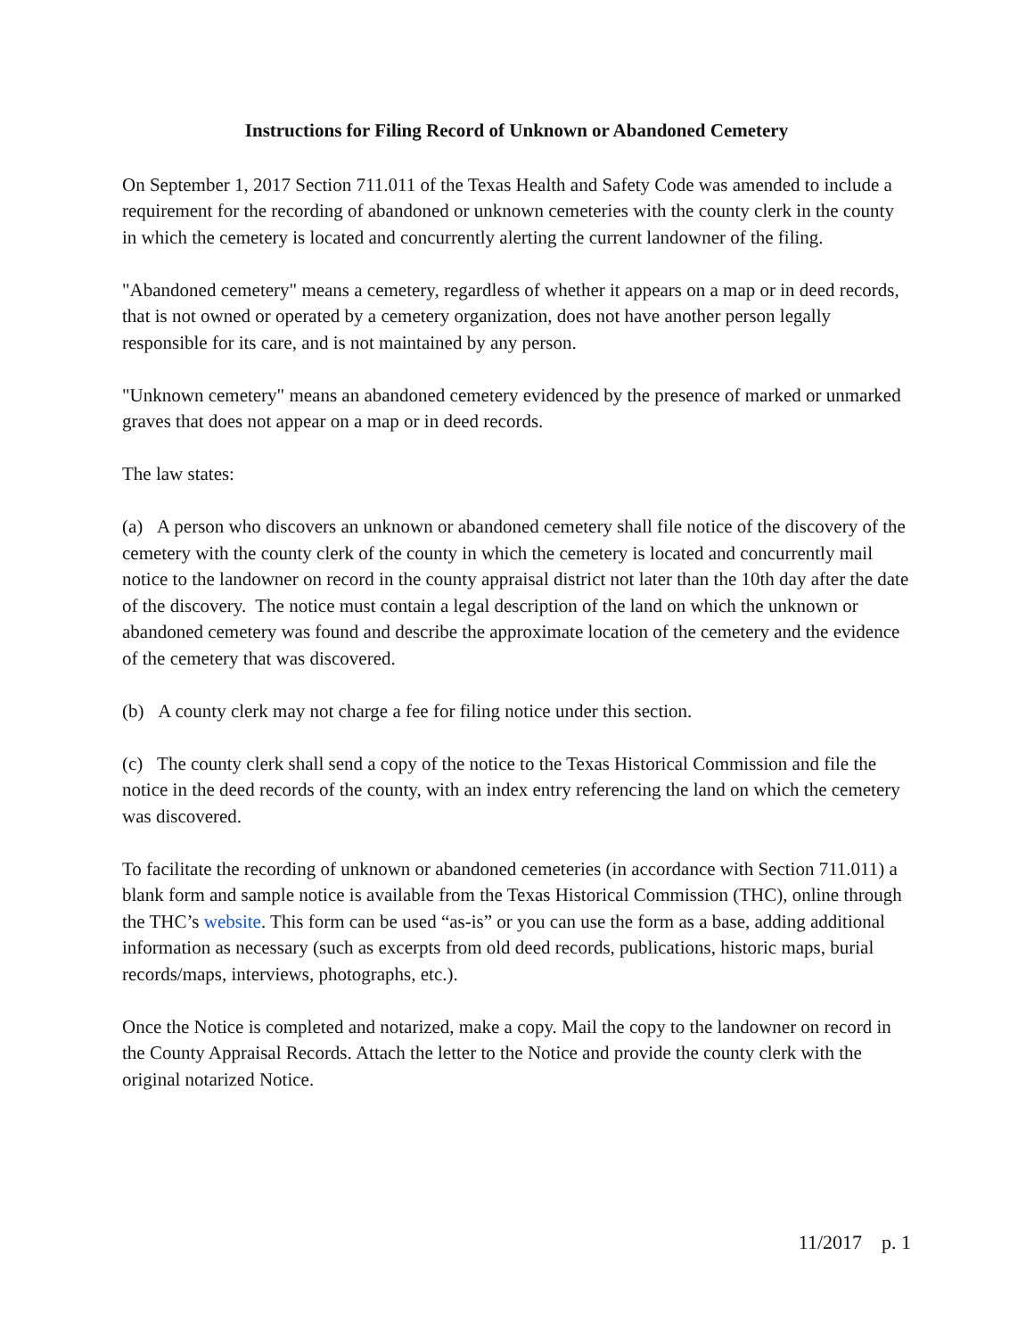Instructions for Filing Record of Unknown or Abandoned Cemetery
On September 1, 2017 Section 711.011 of the Texas Health and Safety Code was amended to include a requirement for the recording of abandoned or unknown cemeteries with the county clerk in the county in which the cemetery is located and concurrently alerting the current landowner of the filing.
"Abandoned cemetery" means a cemetery, regardless of whether it appears on a map or in deed records, that is not owned or operated by a cemetery organization, does not have another person legally responsible for its care, and is not maintained by any person.
"Unknown cemetery" means an abandoned cemetery evidenced by the presence of marked or unmarked graves that does not appear on a map or in deed records.
The law states:
(a) A person who discovers an unknown or abandoned cemetery shall file notice of the discovery of the cemetery with the county clerk of the county in which the cemetery is located and concurrently mail notice to the landowner on record in the county appraisal district not later than the 10th day after the date of the discovery. The notice must contain a legal description of the land on which the unknown or abandoned cemetery was found and describe the approximate location of the cemetery and the evidence of the cemetery that was discovered.
(b) A county clerk may not charge a fee for filing notice under this section.
(c) The county clerk shall send a copy of the notice to the Texas Historical Commission and file the notice in the deed records of the county, with an index entry referencing the land on which the cemetery was discovered.
To facilitate the recording of unknown or abandoned cemeteries (in accordance with Section 711.011) a blank form and sample notice is available from the Texas Historical Commission (THC), online through the THC’s website. This form can be used “as-is” or you can use the form as a base, adding additional information as necessary (such as excerpts from old deed records, publications, historic maps, burial records/maps, interviews, photographs, etc.).
Once the Notice is completed and notarized, make a copy. Mail the copy to the landowner on record in the County Appraisal Records. Attach the letter to the Notice and provide the county clerk with the original notarized Notice.
11/2017 p. 1